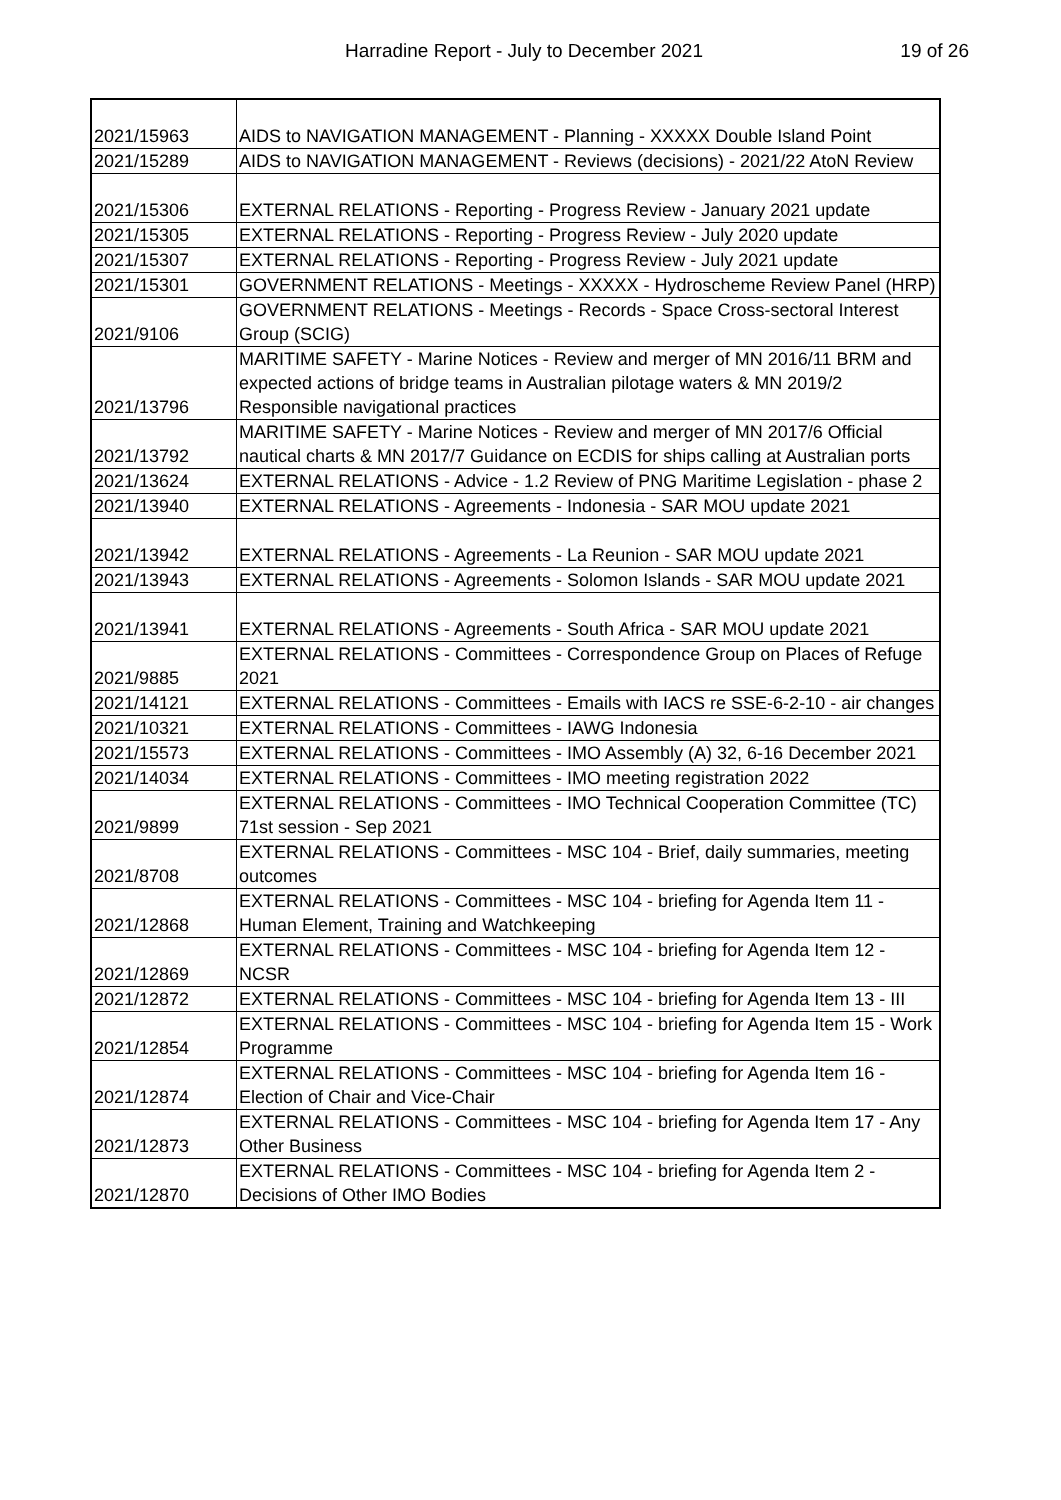Harradine Report - July to December 2021 19 of 26
| 2021/15963 | AIDS to NAVIGATION MANAGEMENT - Planning - XXXXX Double Island Point |
| 2021/15289 | AIDS to NAVIGATION MANAGEMENT - Reviews (decisions) - 2021/22 AtoN Review |
| 2021/15306 | EXTERNAL RELATIONS - Reporting - Progress Review - January 2021 update |
| 2021/15305 | EXTERNAL RELATIONS - Reporting - Progress Review - July 2020 update |
| 2021/15307 | EXTERNAL RELATIONS - Reporting - Progress Review - July 2021 update |
| 2021/15301 | GOVERNMENT RELATIONS - Meetings - XXXXX - Hydroscheme Review Panel (HRP) |
| 2021/9106 | GOVERNMENT RELATIONS - Meetings - Records - Space Cross-sectoral Interest Group (SCIG) |
| 2021/13796 | MARITIME SAFETY - Marine Notices - Review and merger of MN 2016/11 BRM and expected actions of bridge teams in Australian pilotage waters & MN 2019/2 Responsible navigational practices |
| 2021/13792 | MARITIME SAFETY - Marine Notices - Review and merger of MN 2017/6 Official nautical charts & MN 2017/7 Guidance on ECDIS for ships calling at Australian ports |
| 2021/13624 | EXTERNAL RELATIONS - Advice - 1.2 Review of PNG Maritime Legislation - phase 2 |
| 2021/13940 | EXTERNAL RELATIONS - Agreements - Indonesia - SAR MOU update 2021 |
| 2021/13942 | EXTERNAL RELATIONS - Agreements - La Reunion - SAR MOU update 2021 |
| 2021/13943 | EXTERNAL RELATIONS - Agreements - Solomon Islands - SAR MOU update 2021 |
| 2021/13941 | EXTERNAL RELATIONS - Agreements - South Africa - SAR MOU update 2021 |
| 2021/9885 | EXTERNAL RELATIONS - Committees - Correspondence Group on Places of Refuge 2021 |
| 2021/14121 | EXTERNAL RELATIONS - Committees - Emails with IACS re SSE-6-2-10 - air changes |
| 2021/10321 | EXTERNAL RELATIONS - Committees - IAWG Indonesia |
| 2021/15573 | EXTERNAL RELATIONS - Committees - IMO Assembly (A) 32, 6-16 December 2021 |
| 2021/14034 | EXTERNAL RELATIONS - Committees - IMO meeting registration 2022 |
| 2021/9899 | EXTERNAL RELATIONS - Committees - IMO Technical Cooperation Committee (TC) 71st session - Sep 2021 |
| 2021/8708 | EXTERNAL RELATIONS - Committees - MSC 104 - Brief, daily summaries, meeting outcomes |
| 2021/12868 | EXTERNAL RELATIONS - Committees - MSC 104 - briefing for Agenda Item 11 - Human Element, Training and Watchkeeping |
| 2021/12869 | EXTERNAL RELATIONS - Committees - MSC 104 - briefing for Agenda Item 12 - NCSR |
| 2021/12872 | EXTERNAL RELATIONS - Committees - MSC 104 - briefing for Agenda Item 13 - III |
| 2021/12854 | EXTERNAL RELATIONS - Committees - MSC 104 - briefing for Agenda Item 15 - Work Programme |
| 2021/12874 | EXTERNAL RELATIONS - Committees - MSC 104 - briefing for Agenda Item 16 - Election of Chair and Vice-Chair |
| 2021/12873 | EXTERNAL RELATIONS - Committees - MSC 104 - briefing for Agenda Item 17 - Any Other Business |
| 2021/12870 | EXTERNAL RELATIONS - Committees - MSC 104 - briefing for Agenda Item 2 - Decisions of Other IMO Bodies |